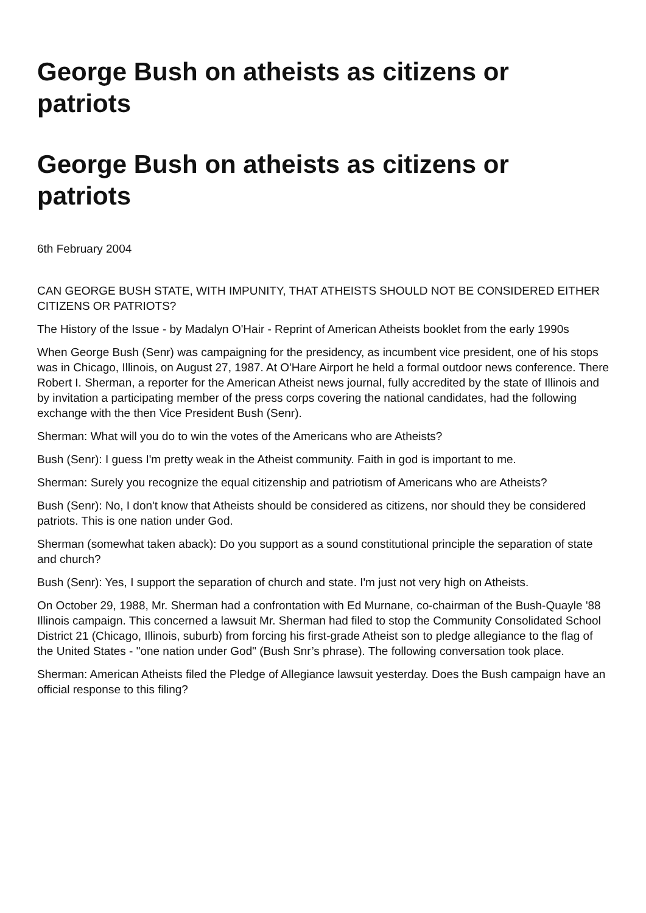George Bush on atheists as citizens or patriots
George Bush on atheists as citizens or patriots
6th February 2004
CAN GEORGE BUSH STATE, WITH IMPUNITY, THAT ATHEISTS SHOULD NOT BE CONSIDERED EITHER CITIZENS OR PATRIOTS?
The History of the Issue - by Madalyn O'Hair - Reprint of American Atheists booklet from the early 1990s
When George Bush (Senr) was campaigning for the presidency, as incumbent vice president, one of his stops was in Chicago, Illinois, on August 27, 1987. At O'Hare Airport he held a formal outdoor news conference. There Robert I. Sherman, a reporter for the American Atheist news journal, fully accredited by the state of Illinois and by invitation a participating member of the press corps covering the national candidates, had the following exchange with the then Vice President Bush (Senr).
Sherman: What will you do to win the votes of the Americans who are Atheists?
Bush (Senr): I guess I'm pretty weak in the Atheist community. Faith in god is important to me.
Sherman: Surely you recognize the equal citizenship and patriotism of Americans who are Atheists?
Bush (Senr): No, I don't know that Atheists should be considered as citizens, nor should they be considered patriots. This is one nation under God.
Sherman (somewhat taken aback): Do you support as a sound constitutional principle the separation of state and church?
Bush (Senr): Yes, I support the separation of church and state. I'm just not very high on Atheists.
On October 29, 1988, Mr. Sherman had a confrontation with Ed Murnane, co-chairman of the Bush-Quayle '88 Illinois campaign. This concerned a lawsuit Mr. Sherman had filed to stop the Community Consolidated School District 21 (Chicago, Illinois, suburb) from forcing his first-grade Atheist son to pledge allegiance to the flag of the United States - "one nation under God" (Bush Snr’s phrase). The following conversation took place.
Sherman: American Atheists filed the Pledge of Allegiance lawsuit yesterday. Does the Bush campaign have an official response to this filing?